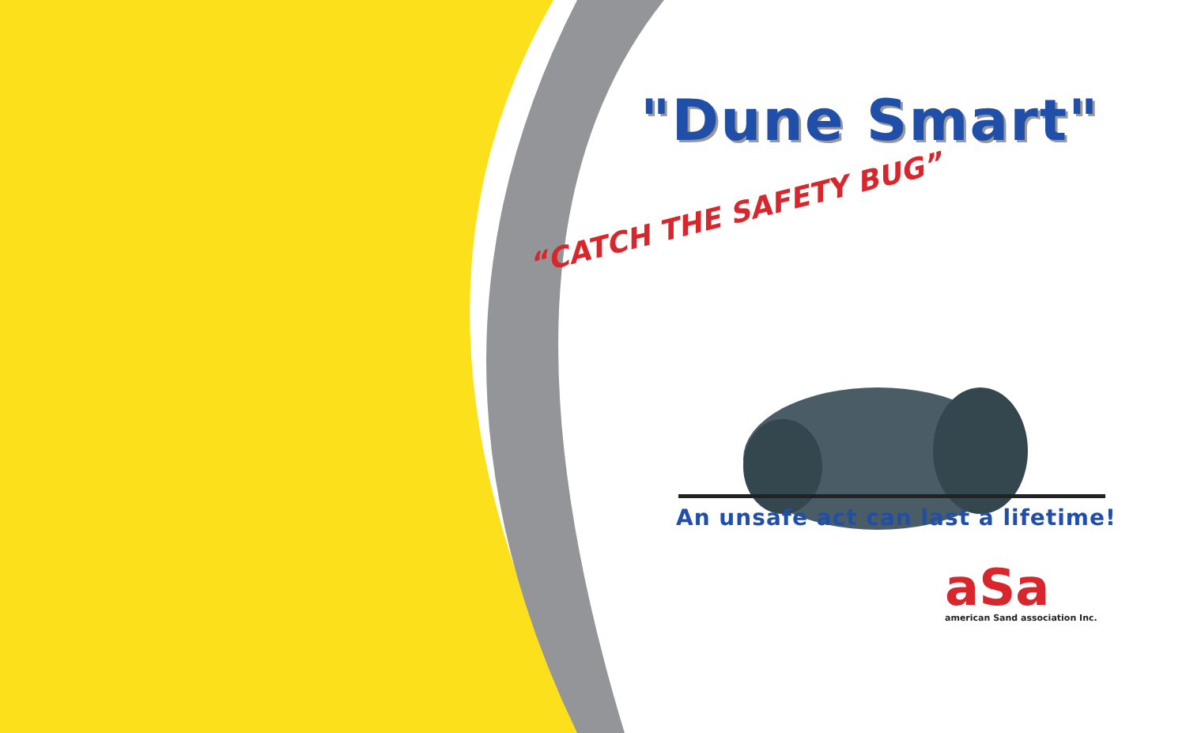"Dune Smart"
“CATCH THE SAFETY BUG”
An unsafe act can last a lifetime!
aSa
american Sand association Inc.